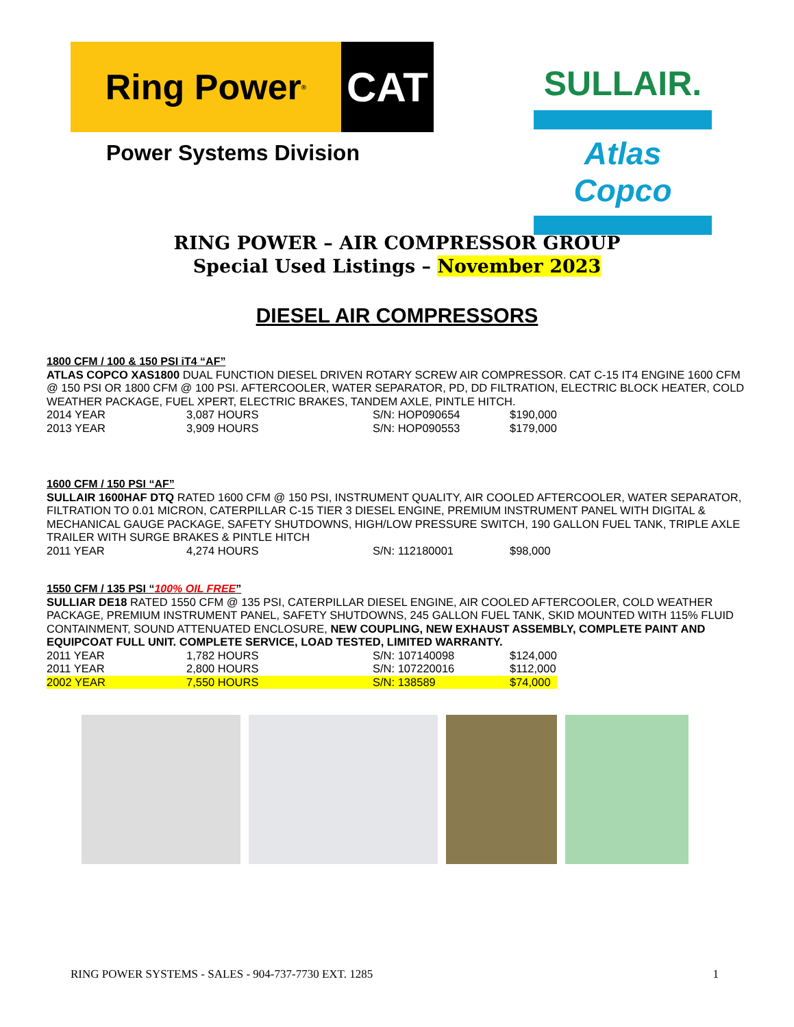Ring Power<sup>®</sup>
CAT
Power Systems Division
SULLAIR.
Atlas Copco
RING POWER – AIR COMPRESSOR GROUP
Special Used Listings – November 2023
DIESEL AIR COMPRESSORS
1800 CFM / 100 & 150 PSI iT4 “AF”
ATLAS COPCO XAS1800 DUAL FUNCTION DIESEL DRIVEN ROTARY SCREW AIR COMPRESSOR. CAT C-15 IT4 ENGINE 1600 CFM @ 150 PSI OR 1800 CFM @ 100 PSI. AFTERCOOLER, WATER SEPARATOR, PD, DD FILTRATION, ELECTRIC BLOCK HEATER, COLD WEATHER PACKAGE, FUEL XPERT, ELECTRIC BRAKES, TANDEM AXLE, PINTLE HITCH.
| 2014 YEAR | 3,087 HOURS | S/N: HOP090654 | $190,000 |
| 2013 YEAR | 3,909 HOURS | S/N: HOP090553 | $179,000 |
1600 CFM / 150 PSI “AF”
SULLAIR 1600HAF DTQ RATED 1600 CFM @ 150 PSI, INSTRUMENT QUALITY, AIR COOLED AFTERCOOLER, WATER SEPARATOR, FILTRATION TO 0.01 MICRON, CATERPILLAR C-15 TIER 3 DIESEL ENGINE, PREMIUM INSTRUMENT PANEL WITH DIGITAL & MECHANICAL GAUGE PACKAGE, SAFETY SHUTDOWNS, HIGH/LOW PRESSURE SWITCH, 190 GALLON FUEL TANK, TRIPLE AXLE TRAILER WITH SURGE BRAKES & PINTLE HITCH
| 2011 YEAR | 4,274 HOURS | S/N: 112180001 | $98,000 |
1550 CFM / 135 PSI “100% OIL FREE”
SULLIAR DE18 RATED 1550 CFM @ 135 PSI, CATERPILLAR DIESEL ENGINE, AIR COOLED AFTERCOOLER, COLD WEATHER PACKAGE, PREMIUM INSTRUMENT PANEL, SAFETY SHUTDOWNS, 245 GALLON FUEL TANK, SKID MOUNTED WITH 115% FLUID CONTAINMENT, SOUND ATTENUATED ENCLOSURE, NEW COUPLING, NEW EXHAUST ASSEMBLY, COMPLETE PAINT AND EQUIPCOAT FULL UNIT. COMPLETE SERVICE, LOAD TESTED, LIMITED WARRANTY.
| 2011 YEAR | 1,782 HOURS | S/N: 107140098 | $124,000 |
| 2011 YEAR | 2,800 HOURS | S/N: 107220016 | $112,000 |
| 2002 YEAR | 7,550 HOURS | S/N: 138589 | $74,000 |
RING POWER SYSTEMS - SALES - 904-737-7730 EXT. 1285 1